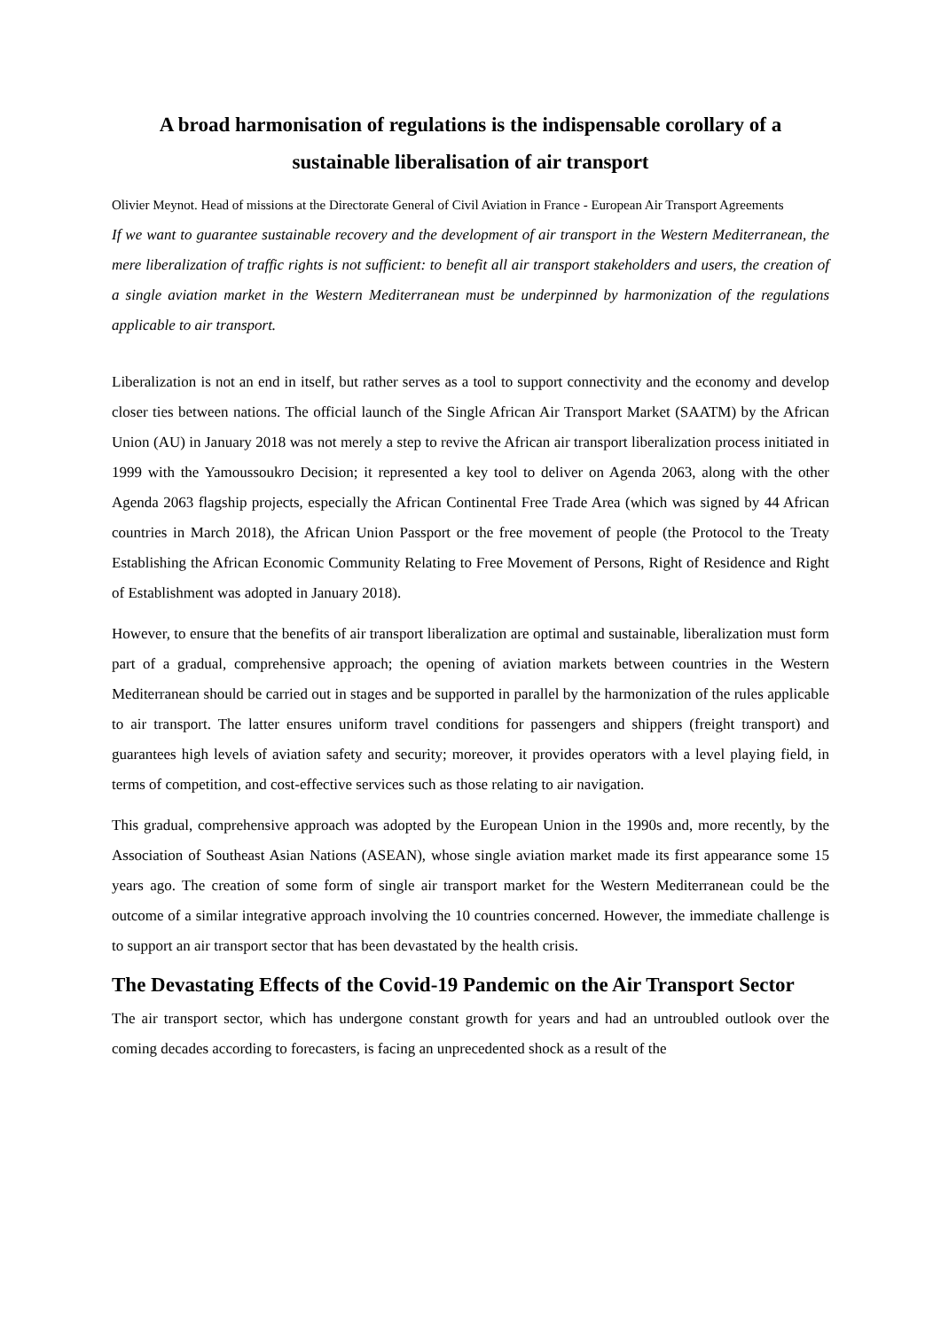A broad harmonisation of regulations is the indispensable corollary of a sustainable liberalisation of air transport
Olivier Meynot. Head of missions at the Directorate General of Civil Aviation in France - European Air Transport Agreements
If we want to guarantee sustainable recovery and the development of air transport in the Western Mediterranean, the mere liberalization of traffic rights is not sufficient: to benefit all air transport stakeholders and users, the creation of a single aviation market in the Western Mediterranean must be underpinned by harmonization of the regulations applicable to air transport.
Liberalization is not an end in itself, but rather serves as a tool to support connectivity and the economy and develop closer ties between nations. The official launch of the Single African Air Transport Market (SAATM) by the African Union (AU) in January 2018 was not merely a step to revive the African air transport liberalization process initiated in 1999 with the Yamoussoukro Decision; it represented a key tool to deliver on Agenda 2063, along with the other Agenda 2063 flagship projects, especially the African Continental Free Trade Area (which was signed by 44 African countries in March 2018), the African Union Passport or the free movement of people (the Protocol to the Treaty Establishing the African Economic Community Relating to Free Movement of Persons, Right of Residence and Right of Establishment was adopted in January 2018).
However, to ensure that the benefits of air transport liberalization are optimal and sustainable, liberalization must form part of a gradual, comprehensive approach; the opening of aviation markets between countries in the Western Mediterranean should be carried out in stages and be supported in parallel by the harmonization of the rules applicable to air transport. The latter ensures uniform travel conditions for passengers and shippers (freight transport) and guarantees high levels of aviation safety and security; moreover, it provides operators with a level playing field, in terms of competition, and cost-effective services such as those relating to air navigation.
This gradual, comprehensive approach was adopted by the European Union in the 1990s and, more recently, by the Association of Southeast Asian Nations (ASEAN), whose single aviation market made its first appearance some 15 years ago. The creation of some form of single air transport market for the Western Mediterranean could be the outcome of a similar integrative approach involving the 10 countries concerned. However, the immediate challenge is to support an air transport sector that has been devastated by the health crisis.
The Devastating Effects of the Covid-19 Pandemic on the Air Transport Sector
The air transport sector, which has undergone constant growth for years and had an untroubled outlook over the coming decades according to forecasters, is facing an unprecedented shock as a result of the